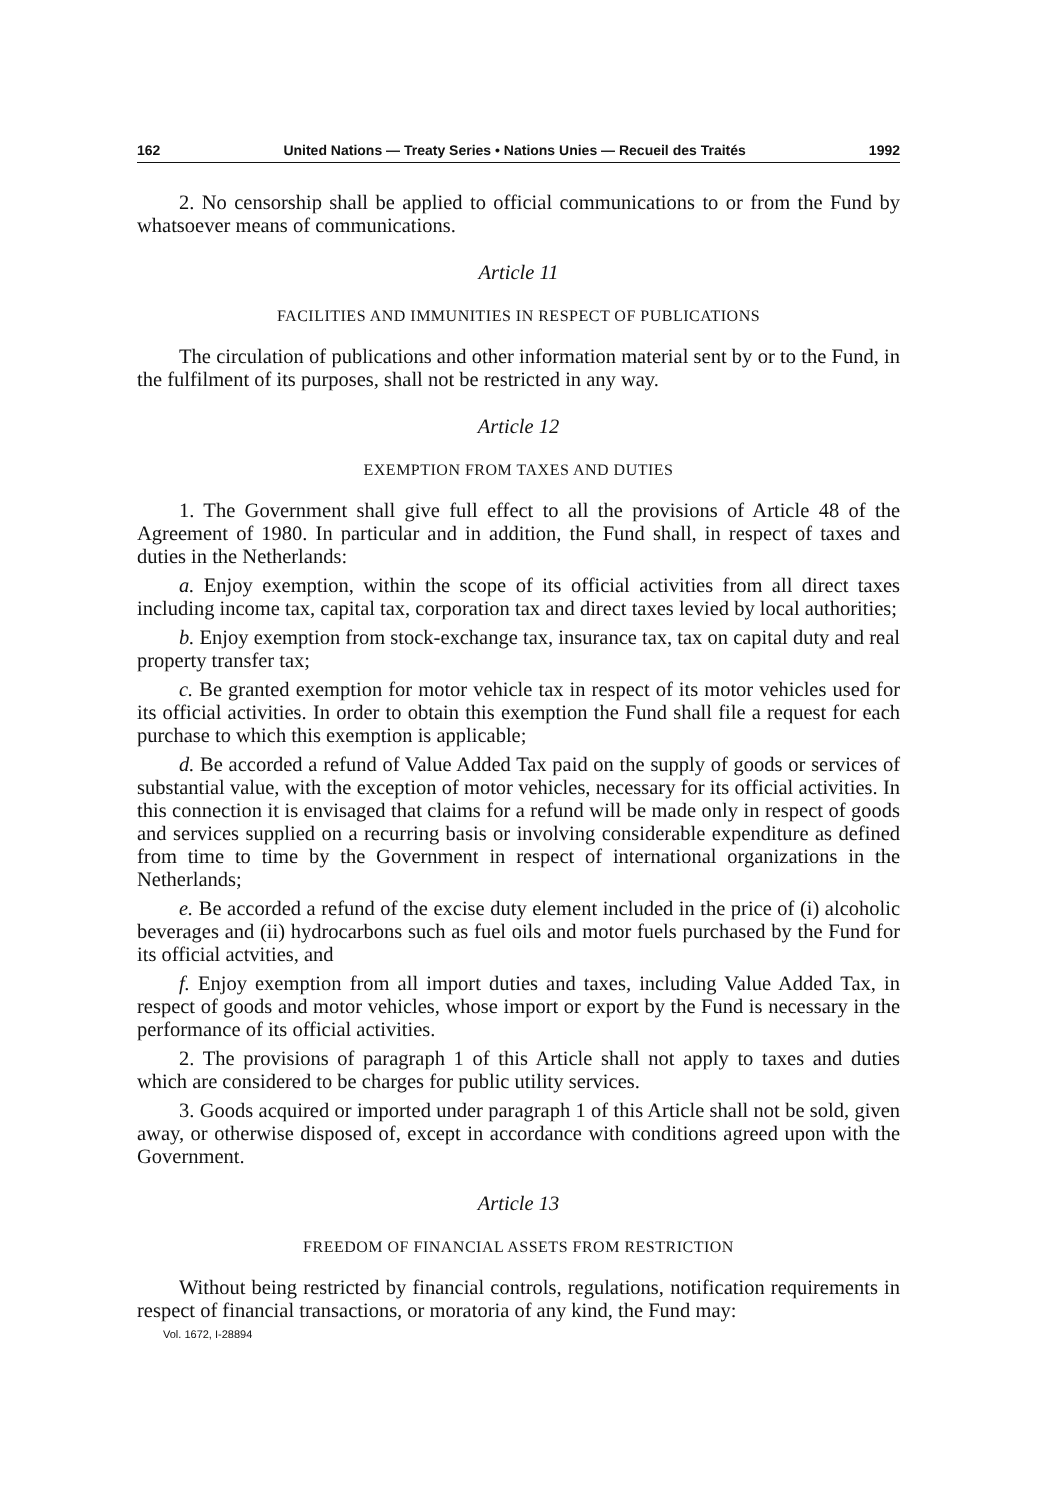162 United Nations — Treaty Series • Nations Unies — Recueil des Traités 1992
2. No censorship shall be applied to official communications to or from the Fund by whatsoever means of communications.
Article 11
FACILITIES AND IMMUNITIES IN RESPECT OF PUBLICATIONS
The circulation of publications and other information material sent by or to the Fund, in the fulfilment of its purposes, shall not be restricted in any way.
Article 12
EXEMPTION FROM TAXES AND DUTIES
1. The Government shall give full effect to all the provisions of Article 48 of the Agreement of 1980. In particular and in addition, the Fund shall, in respect of taxes and duties in the Netherlands:
a. Enjoy exemption, within the scope of its official activities from all direct taxes including income tax, capital tax, corporation tax and direct taxes levied by local authorities;
b. Enjoy exemption from stock-exchange tax, insurance tax, tax on capital duty and real property transfer tax;
c. Be granted exemption for motor vehicle tax in respect of its motor vehicles used for its official activities. In order to obtain this exemption the Fund shall file a request for each purchase to which this exemption is applicable;
d. Be accorded a refund of Value Added Tax paid on the supply of goods or services of substantial value, with the exception of motor vehicles, necessary for its official activities. In this connection it is envisaged that claims for a refund will be made only in respect of goods and services supplied on a recurring basis or involving considerable expenditure as defined from time to time by the Government in respect of international organizations in the Netherlands;
e. Be accorded a refund of the excise duty element included in the price of (i) alcoholic beverages and (ii) hydrocarbons such as fuel oils and motor fuels purchased by the Fund for its official actvities, and
f. Enjoy exemption from all import duties and taxes, including Value Added Tax, in respect of goods and motor vehicles, whose import or export by the Fund is necessary in the performance of its official activities.
2. The provisions of paragraph 1 of this Article shall not apply to taxes and duties which are considered to be charges for public utility services.
3. Goods acquired or imported under paragraph 1 of this Article shall not be sold, given away, or otherwise disposed of, except in accordance with conditions agreed upon with the Government.
Article 13
FREEDOM OF FINANCIAL ASSETS FROM RESTRICTION
Without being restricted by financial controls, regulations, notification requirements in respect of financial transactions, or moratoria of any kind, the Fund may:
Vol. 1672, I-28894